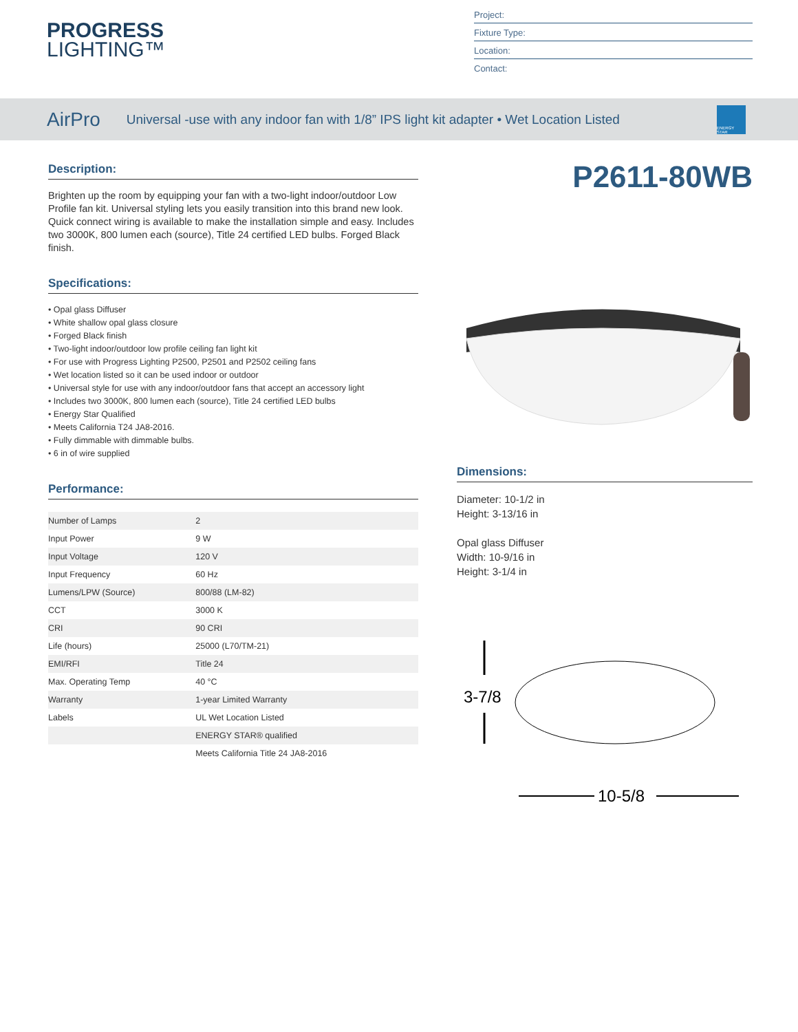PROGRESS
LIGHTING™
Project:
Fixture Type:
Location:
Contact:
AirPro Universal -use with any indoor fan with 1/8” IPS light kit adapter • Wet Location Listed
ENERGY STAR
Description:
Brighten up the room by equipping your fan with a two-light indoor/outdoor Low Profile fan kit. Universal styling lets you easily transition into this brand new look. Quick connect wiring is available to make the installation simple and easy. Includes two 3000K, 800 lumen each (source), Title 24 certified LED bulbs. Forged Black finish.
Specifications:
• Opal glass Diffuser
• White shallow opal glass closure
• Forged Black finish
• Two-light indoor/outdoor low profile ceiling fan light kit
• For use with Progress Lighting P2500, P2501 and P2502 ceiling fans
• Wet location listed so it can be used indoor or outdoor
• Universal style for use with any indoor/outdoor fans that accept an accessory light
• Includes two 3000K, 800 lumen each (source), Title 24 certified LED bulbs
• Energy Star Qualified
• Meets California T24 JA8-2016.
• Fully dimmable with dimmable bulbs.
• 6 in of wire supplied
Performance:
| Number of Lamps | 2 |
| Input Power | 9 W |
| Input Voltage | 120 V |
| Input Frequency | 60 Hz |
| Lumens/LPW (Source) | 800/88 (LM-82) |
| CCT | 3000 K |
| CRI | 90 CRI |
| Life (hours) | 25000 (L70/TM-21) |
| EMI/RFI | Title 24 |
| Max. Operating Temp | 40 °C |
| Warranty | 1-year Limited Warranty |
| Labels | UL Wet Location Listed |
| | ENERGY STAR® qualified |
| | Meets California Title 24 JA8-2016 |
P2611-80WB
Dimensions:
Diameter: 10-1/2 in
Height: 3-13/16 in
Opal glass Diffuser
Width: 10-9/16 in
Height: 3-1/4 in
3-7/8
10-5/8